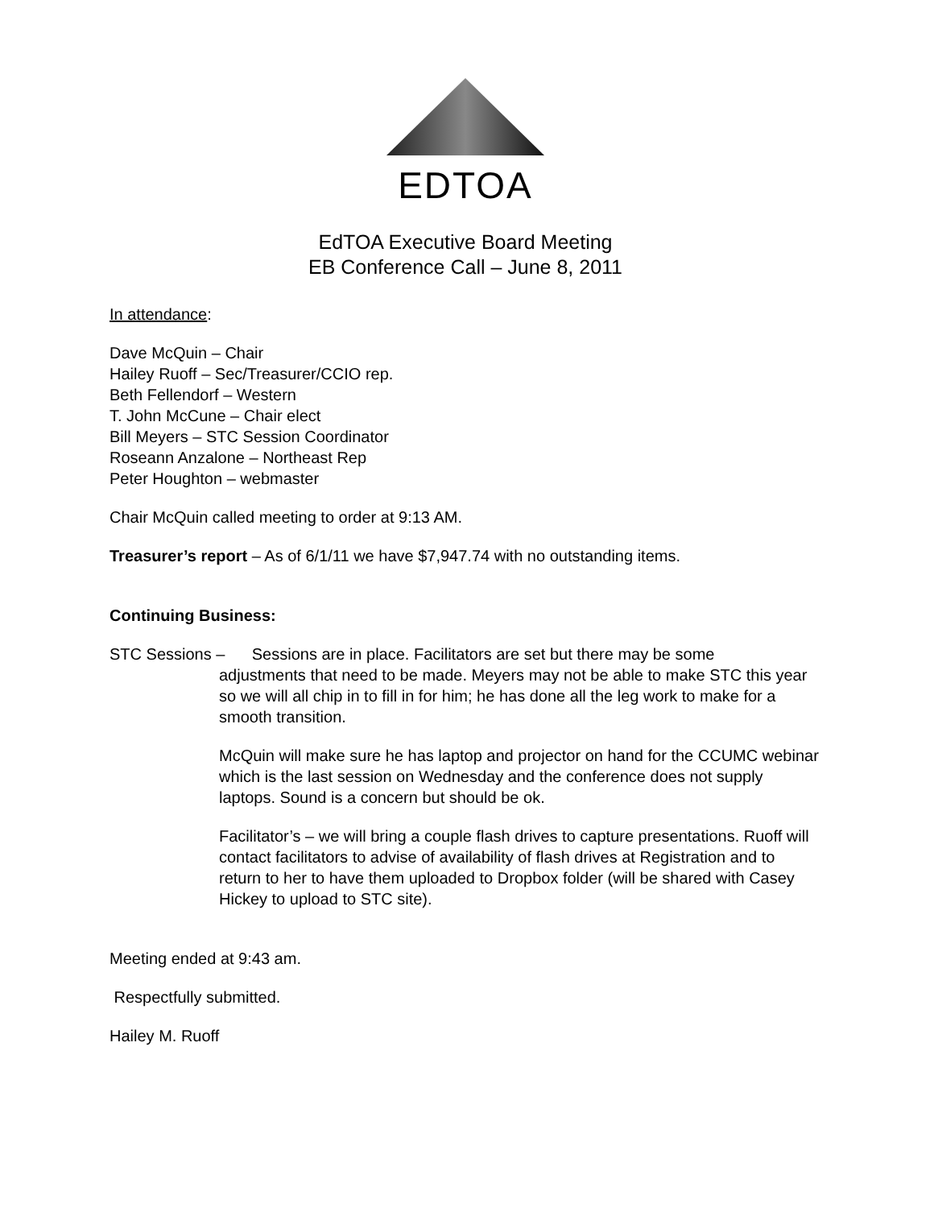EDTOA
EdTOA Executive Board Meeting
EB Conference Call – June 8, 2011
In attendance:
Dave McQuin – Chair
Hailey Ruoff – Sec/Treasurer/CCIO rep.
Beth Fellendorf – Western
T. John McCune – Chair elect
Bill Meyers – STC Session Coordinator
Roseann Anzalone – Northeast Rep
Peter Houghton – webmaster
Chair McQuin called meeting to order at 9:13 AM.
Treasurer’s report – As of 6/1/11 we have $7,947.74 with no outstanding items.
Continuing Business:
STC Sessions – Sessions are in place. Facilitators are set but there may be some
adjustments that need to be made. Meyers may not be able to make STC this year so we will all chip in to fill in for him; he has done all the leg work to make for a smooth transition.
McQuin will make sure he has laptop and projector on hand for the CCUMC webinar which is the last session on Wednesday and the conference does not supply laptops. Sound is a concern but should be ok.
Facilitator’s – we will bring a couple flash drives to capture presentations. Ruoff will contact facilitators to advise of availability of flash drives at Registration and to return to her to have them uploaded to Dropbox folder (will be shared with Casey Hickey to upload to STC site).
Meeting ended at 9:43 am.
Respectfully submitted.
Hailey M. Ruoff